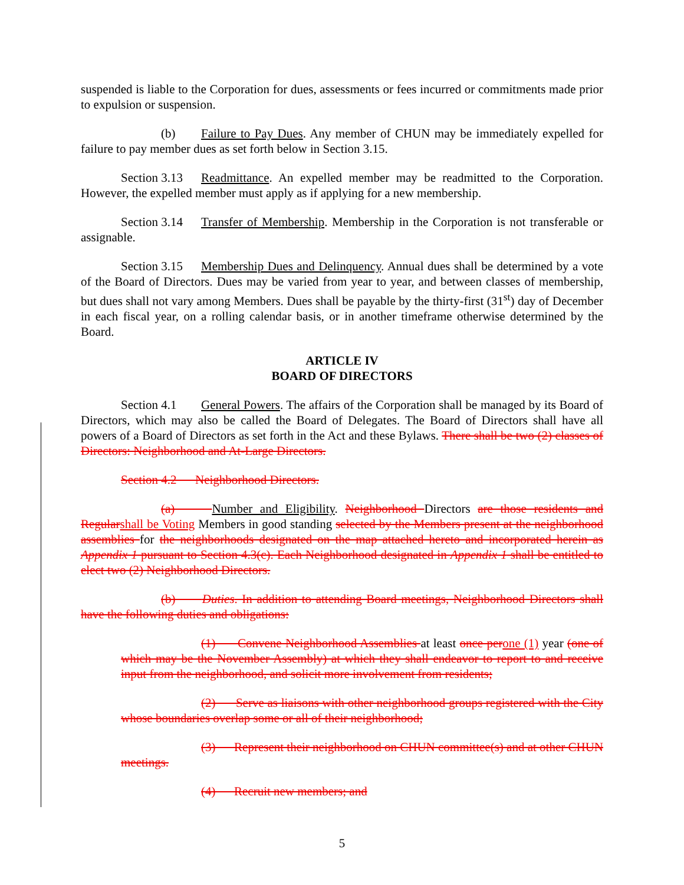suspended is liable to the Corporation for dues, assessments or fees incurred or commitments made prior to expulsion or suspension.
(b) Failure to Pay Dues. Any member of CHUN may be immediately expelled for failure to pay member dues as set forth below in Section 3.15.
Section 3.13 Readmittance. An expelled member may be readmitted to the Corporation. However, the expelled member must apply as if applying for a new membership.
Section 3.14 Transfer of Membership. Membership in the Corporation is not transferable or assignable.
Section 3.15 Membership Dues and Delinquency. Annual dues shall be determined by a vote of the Board of Directors. Dues may be varied from year to year, and between classes of membership, but dues shall not vary among Members. Dues shall be payable by the thirty-first (31<sup>st</sup>) day of December in each fiscal year, on a rolling calendar basis, or in another timeframe otherwise determined by the Board.
ARTICLE IV
BOARD OF DIRECTORS
Section 4.1 General Powers. The affairs of the Corporation shall be managed by its Board of Directors, which may also be called the Board of Delegates. The Board of Directors shall have all powers of a Board of Directors as set forth in the Act and these Bylaws. There shall be two (2) classes of Directors: Neighborhood and At-Large Directors.
Section 4.2 Neighborhood Directors.
(a) Number and Eligibility. Neighborhood Directors are those residents and Regular shall be Voting Members in good standing selected by the Members present at the neighborhood assemblies for the neighborhoods designated on the map attached hereto and incorporated herein as Appendix 1 pursuant to Section 4.3(c). Each Neighborhood designated in Appendix 1 shall be entitled to elect two (2) Neighborhood Directors.
(b) Duties. In addition to attending Board meetings, Neighborhood Directors shall have the following duties and obligations:
(1) Convene Neighborhood Assemblies at least once per one (1) year (one of which may be the November Assembly) at which they shall endeavor to report to and receive input from the neighborhood, and solicit more involvement from residents;
(2) Serve as liaisons with other neighborhood groups registered with the City whose boundaries overlap some or all of their neighborhood;
(3) Represent their neighborhood on CHUN committee(s) and at other CHUN meetings.
(4) Recruit new members; and
5